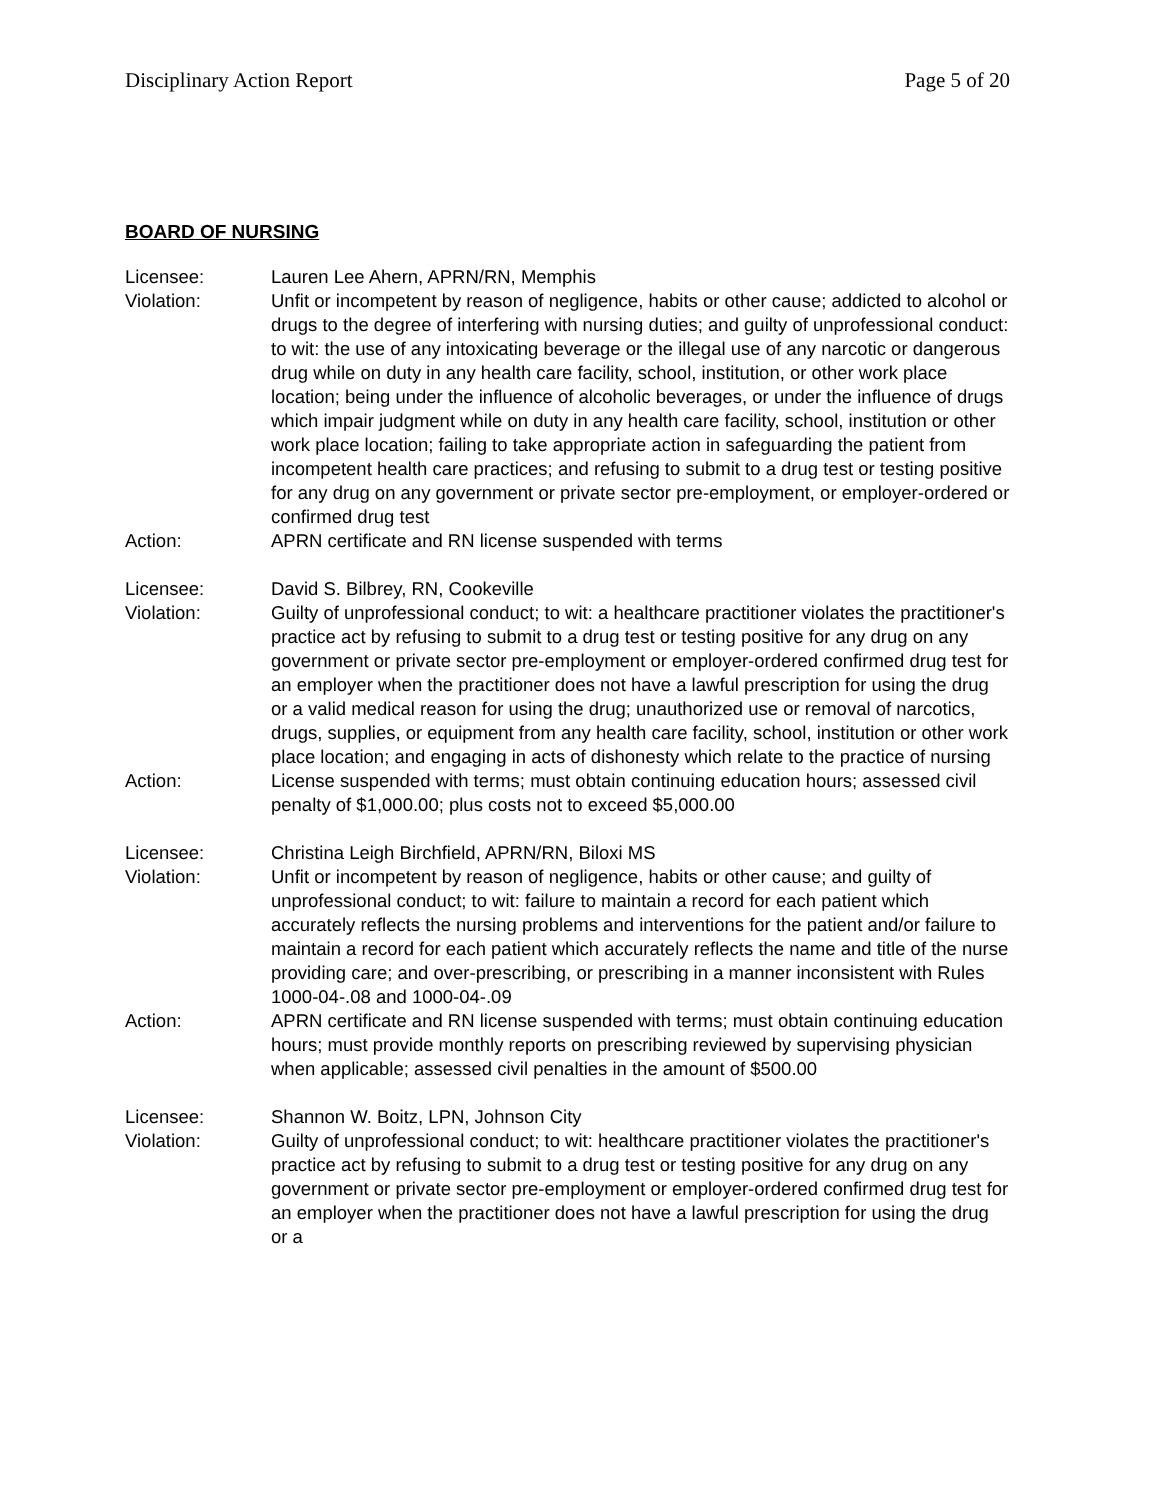Disciplinary Action Report Page 5 of 20
BOARD OF NURSING
Licensee: Lauren Lee Ahern, APRN/RN, Memphis
Violation: Unfit or incompetent by reason of negligence, habits or other cause; addicted to alcohol or drugs to the degree of interfering with nursing duties; and guilty of unprofessional conduct: to wit: the use of any intoxicating beverage or the illegal use of any narcotic or dangerous drug while on duty in any health care facility, school, institution, or other work place location; being under the influence of alcoholic beverages, or under the influence of drugs which impair judgment while on duty in any health care facility, school, institution or other work place location; failing to take appropriate action in safeguarding the patient from incompetent health care practices; and refusing to submit to a drug test or testing positive for any drug on any government or private sector pre-employment, or employer-ordered or confirmed drug test
Action: APRN certificate and RN license suspended with terms
Licensee: David S. Bilbrey, RN, Cookeville
Violation: Guilty of unprofessional conduct; to wit: a healthcare practitioner violates the practitioner's practice act by refusing to submit to a drug test or testing positive for any drug on any government or private sector pre-employment or employer-ordered confirmed drug test for an employer when the practitioner does not have a lawful prescription for using the drug or a valid medical reason for using the drug; unauthorized use or removal of narcotics, drugs, supplies, or equipment from any health care facility, school, institution or other work place location; and engaging in acts of dishonesty which relate to the practice of nursing
Action: License suspended with terms; must obtain continuing education hours; assessed civil penalty of $1,000.00; plus costs not to exceed $5,000.00
Licensee: Christina Leigh Birchfield, APRN/RN, Biloxi MS
Violation: Unfit or incompetent by reason of negligence, habits or other cause; and guilty of unprofessional conduct; to wit: failure to maintain a record for each patient which accurately reflects the nursing problems and interventions for the patient and/or failure to maintain a record for each patient which accurately reflects the name and title of the nurse providing care; and over-prescribing, or prescribing in a manner inconsistent with Rules 1000-04-.08 and 1000-04-.09
Action: APRN certificate and RN license suspended with terms; must obtain continuing education hours; must provide monthly reports on prescribing reviewed by supervising physician when applicable; assessed civil penalties in the amount of $500.00
Licensee: Shannon W. Boitz, LPN, Johnson City
Violation: Guilty of unprofessional conduct; to wit: healthcare practitioner violates the practitioner's practice act by refusing to submit to a drug test or testing positive for any drug on any government or private sector pre-employment or employer-ordered confirmed drug test for an employer when the practitioner does not have a lawful prescription for using the drug or a